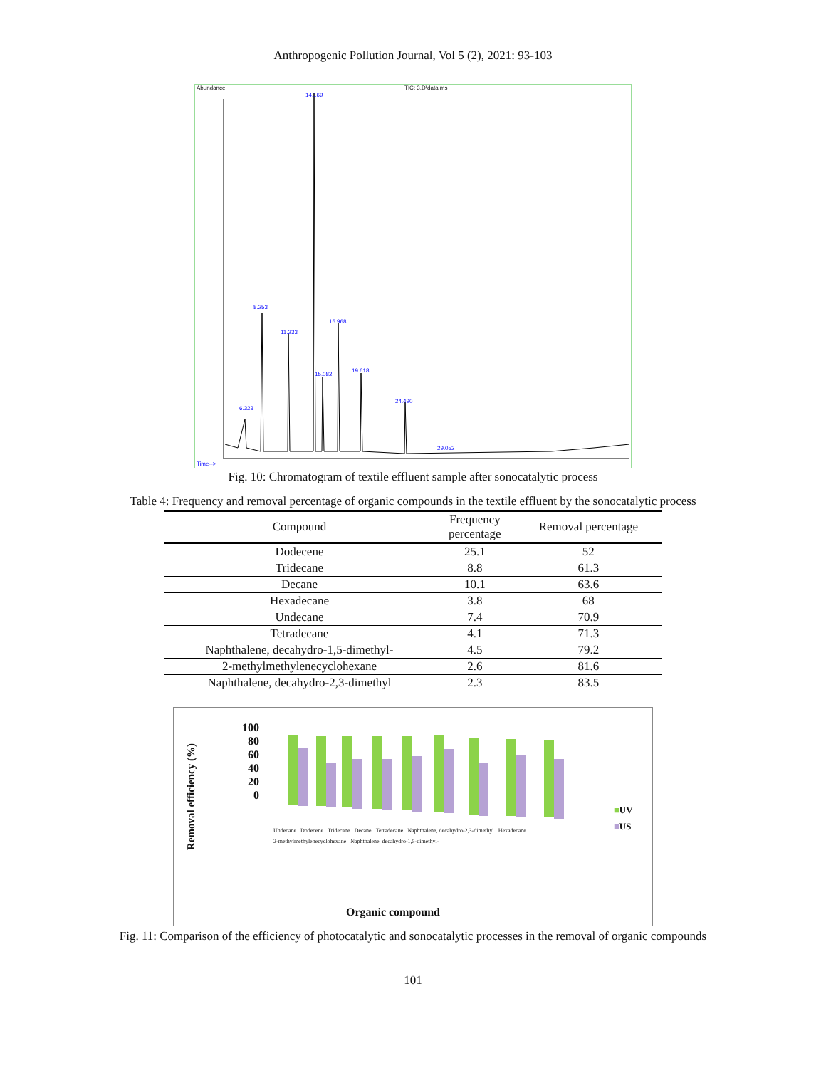Anthropogenic Pollution Journal, Vol 5 (2), 2021: 93-103
Abundance TIC: 3.D\data.ms
14.169
8.253
11.233
16.968
19.618
15.082
24.490
6.323
29.052
Time-->
Fig. 10: Chromatogram of textile effluent sample after sonocatalytic process
Table 4: Frequency and removal percentage of organic compounds in the textile effluent by the sonocatalytic process
| Compound | Frequency percentage | Removal percentage |
| --- | --- | --- |
| Dodecene | 25.1 | 52 |
| Tridecane | 8.8 | 61.3 |
| Decane | 10.1 | 63.6 |
| Hexadecane | 3.8 | 68 |
| Undecane | 7.4 | 70.9 |
| Tetradecane | 4.1 | 71.3 |
| Naphthalene, decahydro-1,5-dimethyl- | 4.5 | 79.2 |
| 2-methylmethylenecyclohexane | 2.6 | 81.6 |
| Naphthalene, decahydro-2,3-dimethyl | 2.3 | 83.5 |
Removal efficiency (%)
100
80
60
40
20
0
■UV
■US
Undecane Dodecene Tridecane Decane Tetradecane Naphthalene, decahydro-2,3-dimethyl Hexadecane 2-methylmethylenecyclohexane Naphthalene, decahydro-1,5-dimethyl-
Organic compound
Fig. 11: Comparison of the efficiency of photocatalytic and sonocatalytic processes in the removal of organic compounds
101